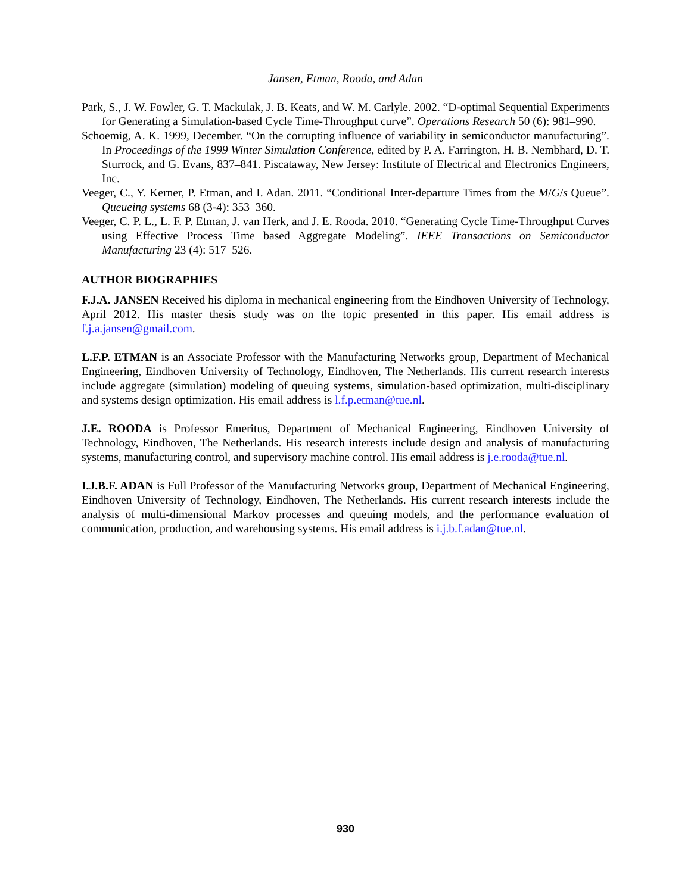Jansen, Etman, Rooda, and Adan
Park, S., J. W. Fowler, G. T. Mackulak, J. B. Keats, and W. M. Carlyle. 2002. “D-optimal Sequential Experiments for Generating a Simulation-based Cycle Time-Throughput curve”. Operations Research 50 (6): 981–990.
Schoemig, A. K. 1999, December. “On the corrupting influence of variability in semiconductor manufacturing”. In Proceedings of the 1999 Winter Simulation Conference, edited by P. A. Farrington, H. B. Nembhard, D. T. Sturrock, and G. Evans, 837–841. Piscataway, New Jersey: Institute of Electrical and Electronics Engineers, Inc.
Veeger, C., Y. Kerner, P. Etman, and I. Adan. 2011. “Conditional Inter-departure Times from the M/G/s Queue”. Queueing systems 68 (3-4): 353–360.
Veeger, C. P. L., L. F. P. Etman, J. van Herk, and J. E. Rooda. 2010. “Generating Cycle Time-Throughput Curves using Effective Process Time based Aggregate Modeling”. IEEE Transactions on Semiconductor Manufacturing 23 (4): 517–526.
AUTHOR BIOGRAPHIES
F.J.A. JANSEN Received his diploma in mechanical engineering from the Eindhoven University of Technology, April 2012. His master thesis study was on the topic presented in this paper. His email address is f.j.a.jansen@gmail.com.
L.F.P. ETMAN is an Associate Professor with the Manufacturing Networks group, Department of Mechanical Engineering, Eindhoven University of Technology, Eindhoven, The Netherlands. His current research interests include aggregate (simulation) modeling of queuing systems, simulation-based optimization, multi-disciplinary and systems design optimization. His email address is l.f.p.etman@tue.nl.
J.E. ROODA is Professor Emeritus, Department of Mechanical Engineering, Eindhoven University of Technology, Eindhoven, The Netherlands. His research interests include design and analysis of manufacturing systems, manufacturing control, and supervisory machine control. His email address is j.e.rooda@tue.nl.
I.J.B.F. ADAN is Full Professor of the Manufacturing Networks group, Department of Mechanical Engineering, Eindhoven University of Technology, Eindhoven, The Netherlands. His current research interests include the analysis of multi-dimensional Markov processes and queuing models, and the performance evaluation of communication, production, and warehousing systems. His email address is i.j.b.f.adan@tue.nl.
930